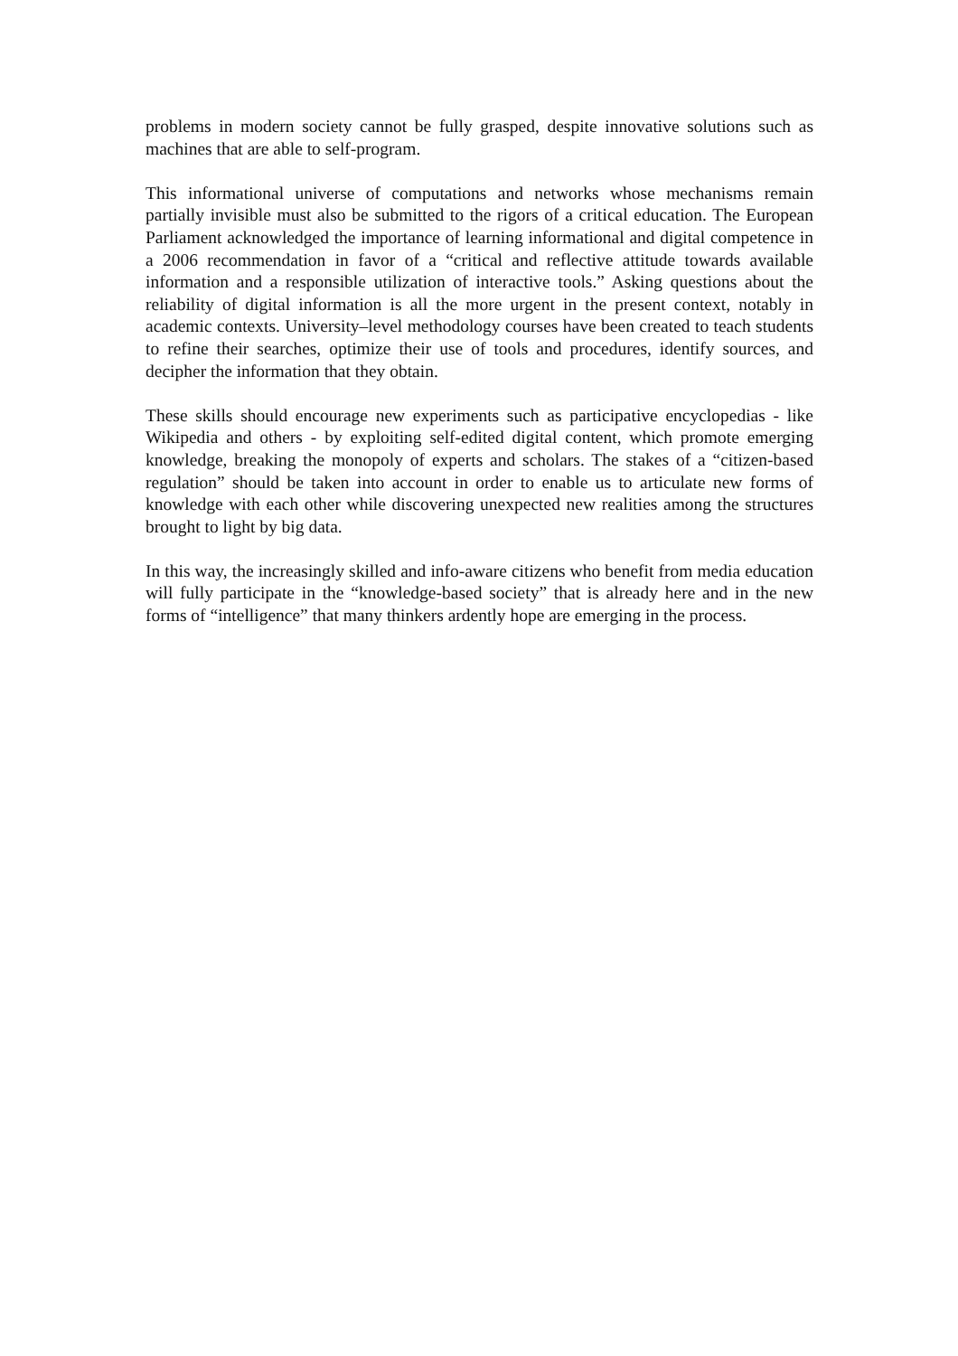problems in modern society cannot be fully grasped, despite innovative solutions such as machines that are able to self-program.
This informational universe of computations and networks whose mechanisms remain partially invisible must also be submitted to the rigors of a critical education. The European Parliament acknowledged the importance of learning informational and digital competence in a 2006 recommendation in favor of a “critical and reflective attitude towards available information and a responsible utilization of interactive tools.” Asking questions about the reliability of digital information is all the more urgent in the present context, notably in academic contexts. University–level methodology courses have been created to teach students to refine their searches, optimize their use of tools and procedures, identify sources, and decipher the information that they obtain.
These skills should encourage new experiments such as participative encyclopedias - like Wikipedia and others - by exploiting self-edited digital content, which promote emerging knowledge, breaking the monopoly of experts and scholars. The stakes of a “citizen-based regulation” should be taken into account in order to enable us to articulate new forms of knowledge with each other while discovering unexpected new realities among the structures brought to light by big data.
In this way, the increasingly skilled and info-aware citizens who benefit from media education will fully participate in the “knowledge-based society” that is already here and in the new forms of “intelligence” that many thinkers ardently hope are emerging in the process.